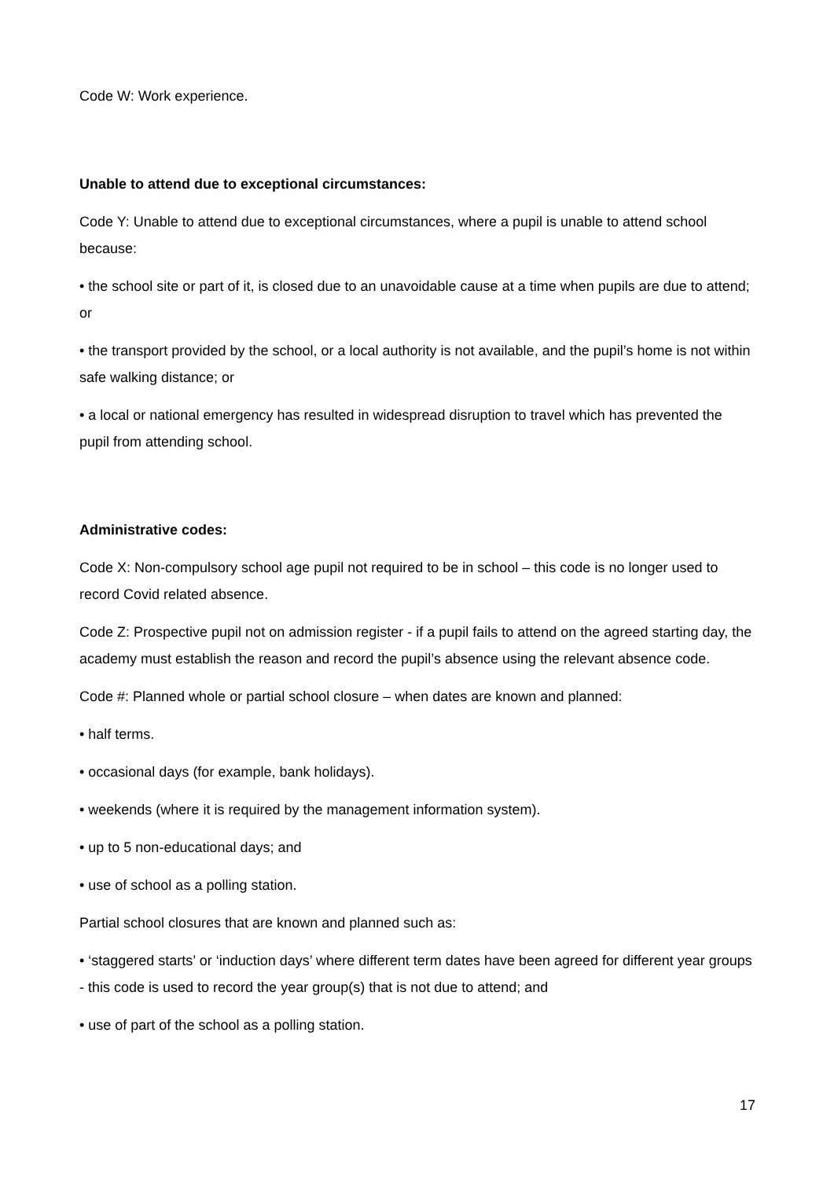Code W: Work experience.
Unable to attend due to exceptional circumstances:
Code Y: Unable to attend due to exceptional circumstances, where a pupil is unable to attend school because:
• the school site or part of it, is closed due to an unavoidable cause at a time when pupils are due to attend; or
• the transport provided by the school, or a local authority is not available, and the pupil’s home is not within safe walking distance; or
• a local or national emergency has resulted in widespread disruption to travel which has prevented the pupil from attending school.
Administrative codes:
Code X: Non-compulsory school age pupil not required to be in school – this code is no longer used to record Covid related absence.
Code Z: Prospective pupil not on admission register - if a pupil fails to attend on the agreed starting day, the academy must establish the reason and record the pupil’s absence using the relevant absence code.
Code #: Planned whole or partial school closure – when dates are known and planned:
• half terms.
• occasional days (for example, bank holidays).
• weekends (where it is required by the management information system).
• up to 5 non-educational days; and
• use of school as a polling station.
Partial school closures that are known and planned such as:
• ‘staggered starts’ or ‘induction days’ where different term dates have been agreed for different year groups - this code is used to record the year group(s) that is not due to attend; and
• use of part of the school as a polling station.
17